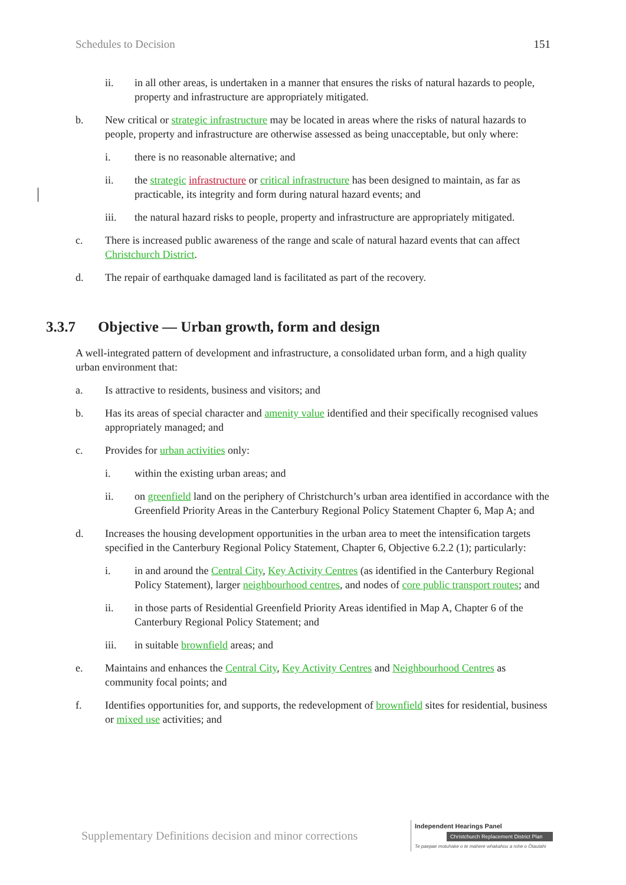Schedules to Decision 151
ii. in all other areas, is undertaken in a manner that ensures the risks of natural hazards to people, property and infrastructure are appropriately mitigated.
b. New critical or strategic infrastructure may be located in areas where the risks of natural hazards to people, property and infrastructure are otherwise assessed as being unacceptable, but only where:
i. there is no reasonable alternative; and
ii. the strategic infrastructure or critical infrastructure has been designed to maintain, as far as practicable, its integrity and form during natural hazard events; and
iii. the natural hazard risks to people, property and infrastructure are appropriately mitigated.
c. There is increased public awareness of the range and scale of natural hazard events that can affect Christchurch District.
d. The repair of earthquake damaged land is facilitated as part of the recovery.
3.3.7 Objective — Urban growth, form and design
A well-integrated pattern of development and infrastructure, a consolidated urban form, and a high quality urban environment that:
a. Is attractive to residents, business and visitors; and
b. Has its areas of special character and amenity value identified and their specifically recognised values appropriately managed; and
c. Provides for urban activities only:
i. within the existing urban areas; and
ii. on greenfield land on the periphery of Christchurch’s urban area identified in accordance with the Greenfield Priority Areas in the Canterbury Regional Policy Statement Chapter 6, Map A; and
d. Increases the housing development opportunities in the urban area to meet the intensification targets specified in the Canterbury Regional Policy Statement, Chapter 6, Objective 6.2.2 (1); particularly:
i. in and around the Central City, Key Activity Centres (as identified in the Canterbury Regional Policy Statement), larger neighbourhood centres, and nodes of core public transport routes; and
ii. in those parts of Residential Greenfield Priority Areas identified in Map A, Chapter 6 of the Canterbury Regional Policy Statement; and
iii. in suitable brownfield areas; and
e. Maintains and enhances the Central City, Key Activity Centres and Neighbourhood Centres as community focal points; and
f. Identifies opportunities for, and supports, the redevelopment of brownfield sites for residential, business or mixed use activities; and
Supplementary Definitions decision and minor corrections
Independent Hearings Panel
Christchurch Replacement District Plan
Te paepae motuhake o te mahere whakahou a rohe o Ōtautahi